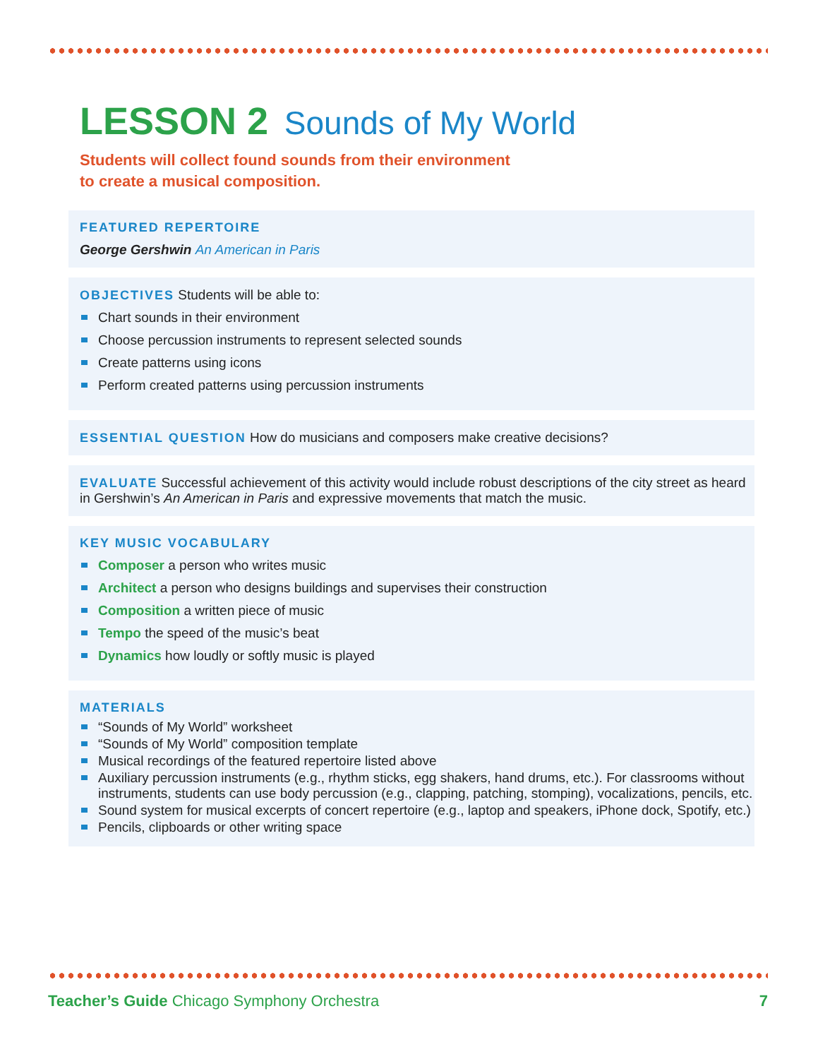LESSON 2 Sounds of My World
Students will collect found sounds from their environment
to create a musical composition.
FEATURED REPERTOIRE
George Gershwin An American in Paris
OBJECTIVES Students will be able to:
Chart sounds in their environment
Choose percussion instruments to represent selected sounds
Create patterns using icons
Perform created patterns using percussion instruments
ESSENTIAL QUESTION How do musicians and composers make creative decisions?
EVALUATE Successful achievement of this activity would include robust descriptions of the city street as heard in Gershwin’s An American in Paris and expressive movements that match the music.
KEY MUSIC VOCABULARY
Composer a person who writes music
Architect a person who designs buildings and supervises their construction
Composition a written piece of music
Tempo the speed of the music’s beat
Dynamics how loudly or softly music is played
MATERIALS
“Sounds of My World” worksheet
“Sounds of My World” composition template
Musical recordings of the featured repertoire listed above
Auxiliary percussion instruments (e.g., rhythm sticks, egg shakers, hand drums, etc.). For classrooms without instruments, students can use body percussion (e.g., clapping, patching, stomping), vocalizations, pencils, etc.
Sound system for musical excerpts of concert repertoire (e.g., laptop and speakers, iPhone dock, Spotify, etc.)
Pencils, clipboards or other writing space
Teacher’s Guide Chicago Symphony Orchestra 7